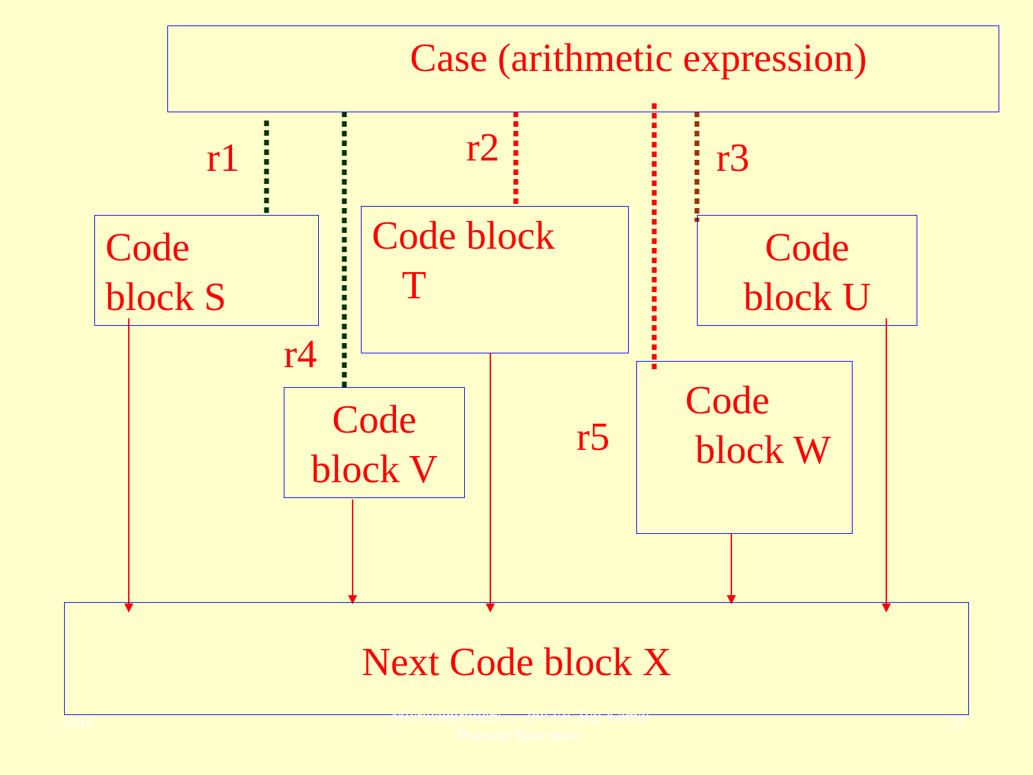Case (arithmetic expression)
r1 r2 r3
Code
block S
Code block
T
Code
block U
r4
Code
block V
r5
Code
block W
Next Code block X
2011
Microcontrollers-... 2nd Ed. Raj Kamal
Pearson Education
21